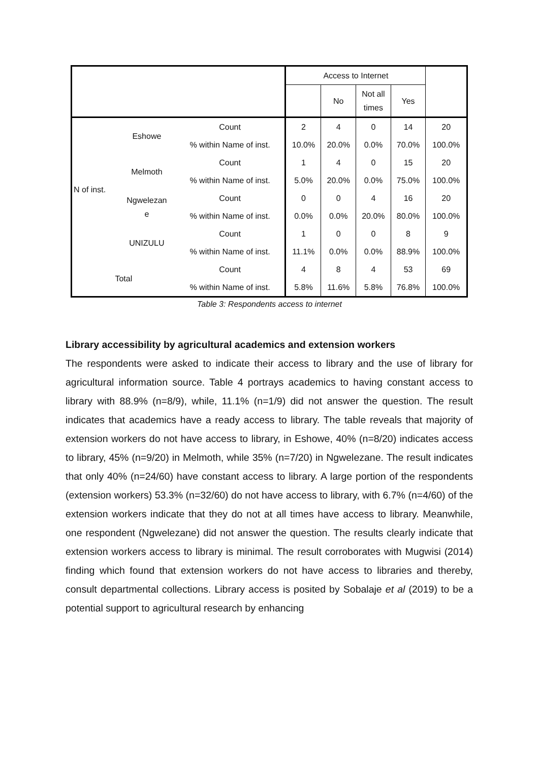| | | | Access to Internet | | | | |
| --- | --- | --- | --- | --- | --- | --- | --- |
| | | | | No | Not all times | Yes | |
| N of inst. | Eshowe | Count | 2 | 4 | 0 | 14 | 20 |
| | | % within Name of inst. | 10.0% | 20.0% | 0.0% | 70.0% | 100.0% |
| | Melmoth | Count | 1 | 4 | 0 | 15 | 20 |
| | | % within Name of inst. | 5.0% | 20.0% | 0.0% | 75.0% | 100.0% |
| | Ngwelezan e | Count | 0 | 0 | 4 | 16 | 20 |
| | | % within Name of inst. | 0.0% | 0.0% | 20.0% | 80.0% | 100.0% |
| | UNIZULU | Count | 1 | 0 | 0 | 8 | 9 |
| | | % within Name of inst. | 11.1% | 0.0% | 0.0% | 88.9% | 100.0% |
| Total | | Count | 4 | 8 | 4 | 53 | 69 |
| | | % within Name of inst. | 5.8% | 11.6% | 5.8% | 76.8% | 100.0% |
Table 3: Respondents access to internet
Library accessibility by agricultural academics and extension workers
The respondents were asked to indicate their access to library and the use of library for agricultural information source. Table 4 portrays academics to having constant access to library with 88.9% (n=8/9), while, 11.1% (n=1/9) did not answer the question. The result indicates that academics have a ready access to library. The table reveals that majority of extension workers do not have access to library, in Eshowe, 40% (n=8/20) indicates access to library, 45% (n=9/20) in Melmoth, while 35% (n=7/20) in Ngwelezane. The result indicates that only 40% (n=24/60) have constant access to library. A large portion of the respondents (extension workers) 53.3% (n=32/60) do not have access to library, with 6.7% (n=4/60) of the extension workers indicate that they do not at all times have access to library. Meanwhile, one respondent (Ngwelezane) did not answer the question. The results clearly indicate that extension workers access to library is minimal. The result corroborates with Mugwisi (2014) finding which found that extension workers do not have access to libraries and thereby, consult departmental collections. Library access is posited by Sobalaje et al (2019) to be a potential support to agricultural research by enhancing